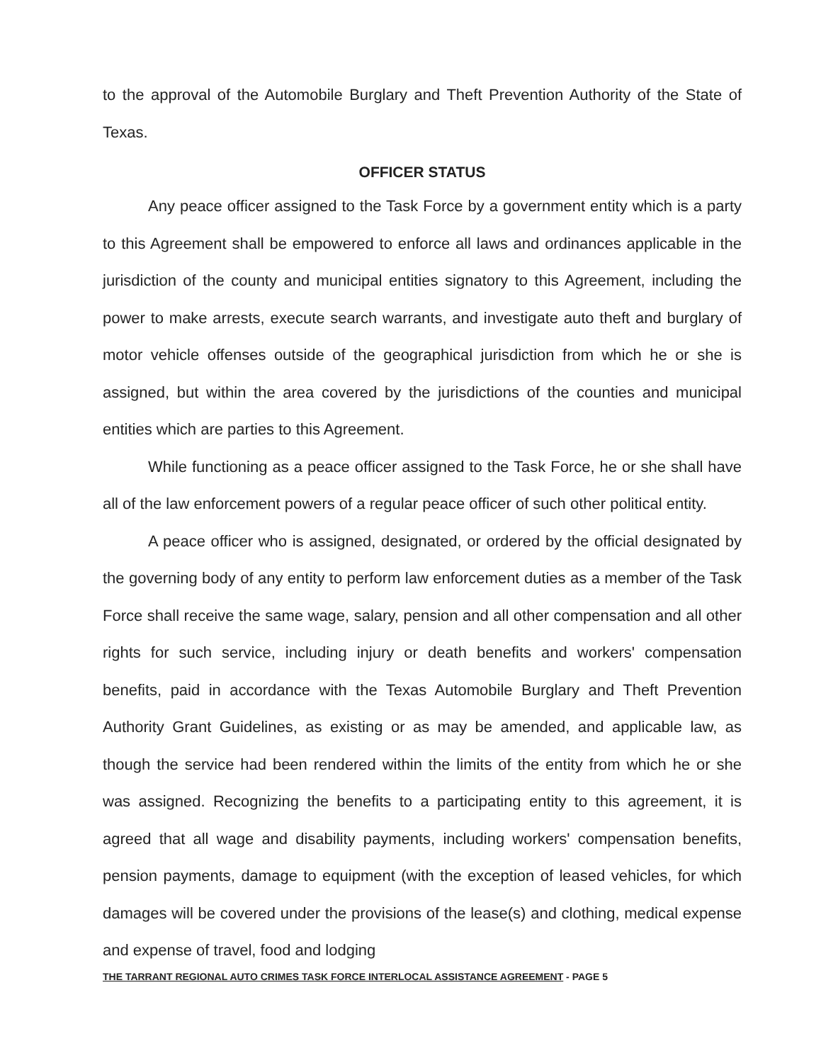to the approval of the Automobile Burglary and Theft Prevention Authority of the State of Texas.
OFFICER STATUS
Any peace officer assigned to the Task Force by a government entity which is a party to this Agreement shall be empowered to enforce all laws and ordinances applicable in the jurisdiction of the county and municipal entities signatory to this Agreement, including the power to make arrests, execute search warrants, and investigate auto theft and burglary of motor vehicle offenses outside of the geographical jurisdiction from which he or she is assigned, but within the area covered by the jurisdictions of the counties and municipal entities which are parties to this Agreement.
While functioning as a peace officer assigned to the Task Force, he or she shall have all of the law enforcement powers of a regular peace officer of such other political entity.
A peace officer who is assigned, designated, or ordered by the official designated by the governing body of any entity to perform law enforcement duties as a member of the Task Force shall receive the same wage, salary, pension and all other compensation and all other rights for such service, including injury or death benefits and workers' compensation benefits, paid in accordance with the Texas Automobile Burglary and Theft Prevention Authority Grant Guidelines, as existing or as may be amended, and applicable law, as though the service had been rendered within the limits of the entity from which he or she was assigned. Recognizing the benefits to a participating entity to this agreement, it is agreed that all wage and disability payments, including workers' compensation benefits, pension payments, damage to equipment (with the exception of leased vehicles, for which damages will be covered under the provisions of the lease(s) and clothing, medical expense and expense of travel, food and lodging
THE TARRANT REGIONAL AUTO CRIMES TASK FORCE INTERLOCAL ASSISTANCE AGREEMENT - PAGE 5